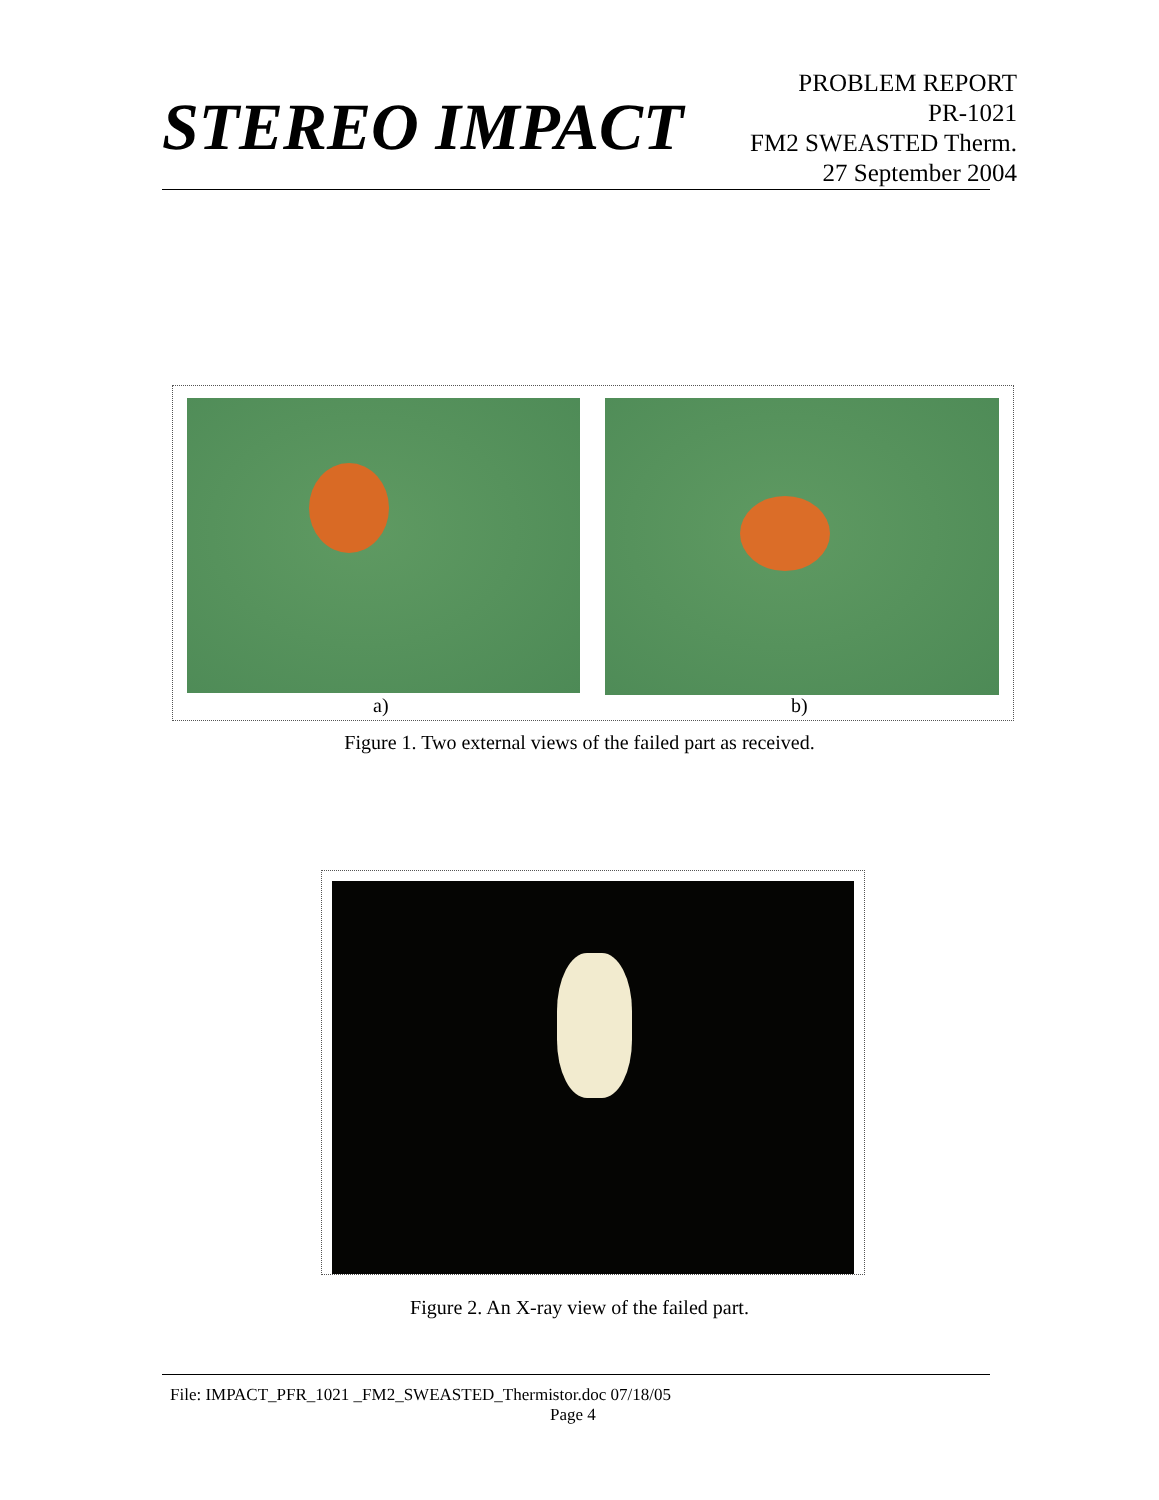STEREO IMPACT
PROBLEM REPORT
PR-1021
FM2 SWEASTED Therm.
27 September 2004
a) b)
Figure 1. Two external views of the failed part as received.
Figure 2. An X-ray view of the failed part.
File: IMPACT_PFR_1021 _FM2_SWEASTED_Thermistor.doc 07/18/05
Page 4